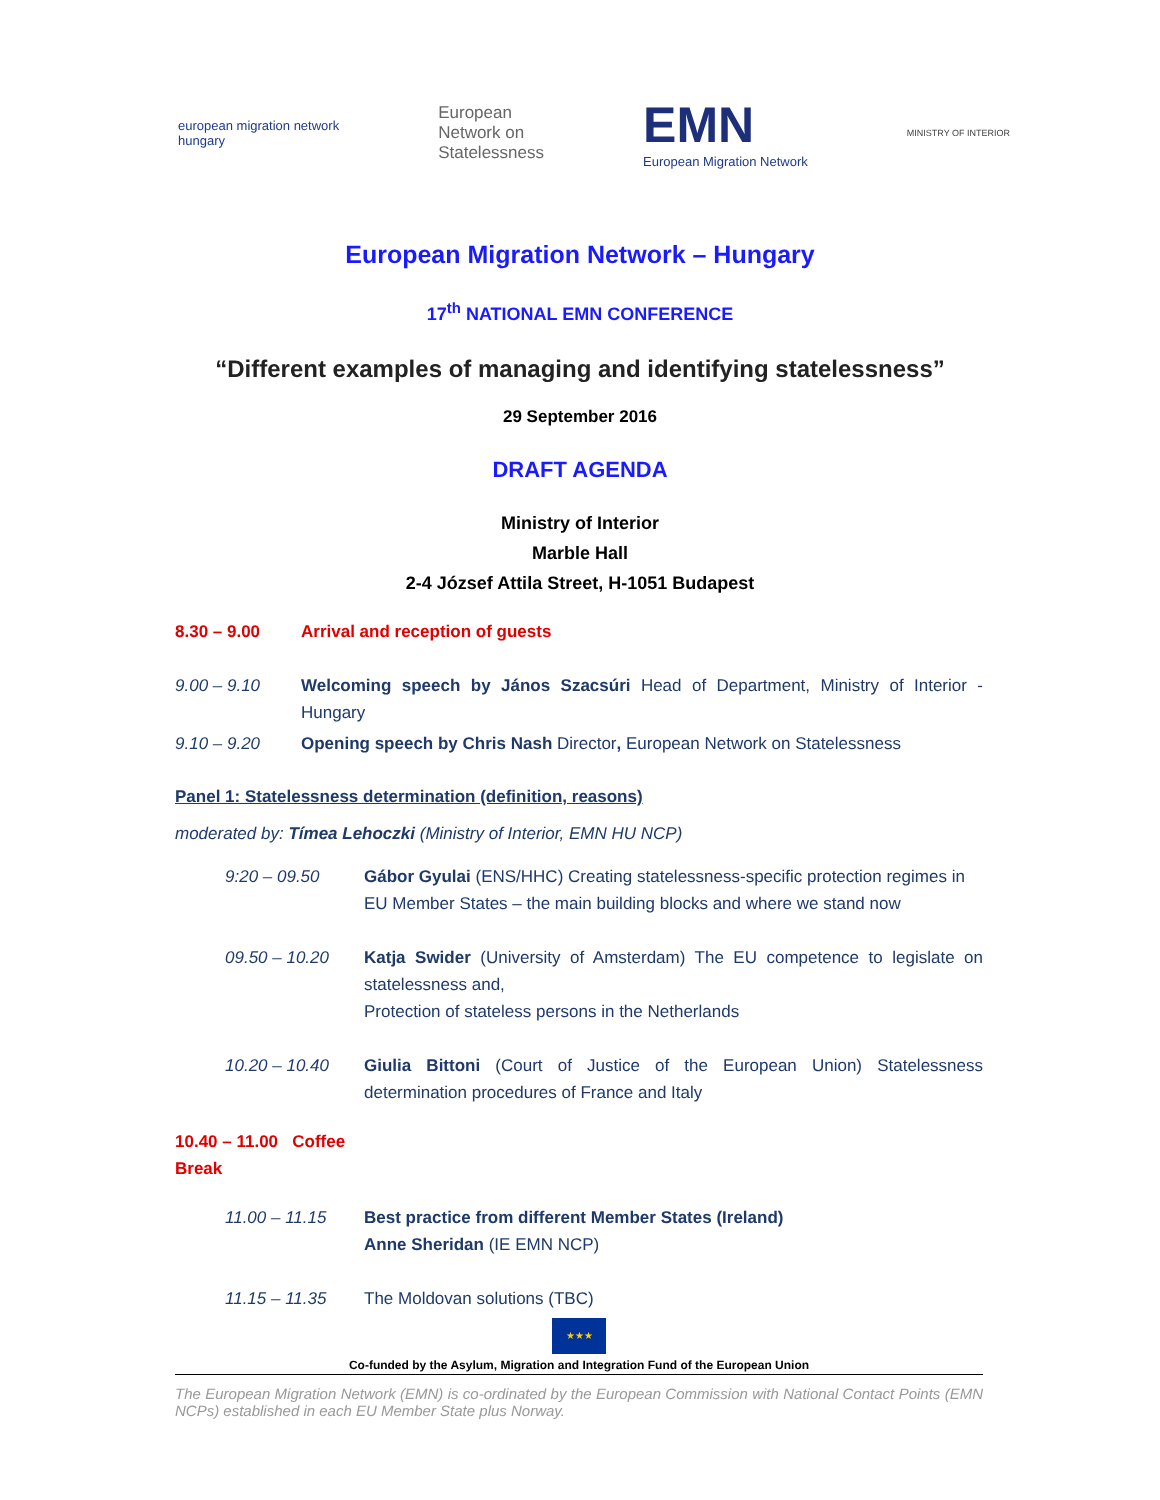european migration network
hungary
European
Network on
Statelessness
EMN
European Migration Network
MINISTRY OF INTERIOR
European Migration Network – Hungary
17<sup>th</sup> NATIONAL EMN CONFERENCE
“Different examples of managing and identifying statelessness”
29 September 2016
DRAFT AGENDA
Ministry of Interior
Marble Hall
2-4 József Attila Street, H-1051 Budapest
| 8.30 – 9.00 | Arrival and reception of guests |
| 9.00 – 9.10 | Welcoming speech by János Szacsúri Head of Department, Ministry of Interior - Hungary |
| 9.10 – 9.20 | Opening speech by Chris Nash Director , European Network on Statelessness |
Panel 1: Statelessness determination (definition, reasons)
moderated by: Tímea Lehoczki (Ministry of Interior, EMN HU NCP)
| | 9:20 – 09.50 | Gábor Gyulai (ENS/HHC) Creating statelessness-specific protection regimes in EU Member States – the main building blocks and where we stand now |
| | 09.50 – 10.20 | Katja Swider (University of Amsterdam) The EU competence to legislate on statelessness and, Protection of stateless persons in the Netherlands |
| | 10.20 – 10.40 | Giulia Bittoni (Court of Justice of the European Union) Statelessness determination procedures of France and Italy |
| 10.40 – 11.00 Coffee Break | | |
| | 11.00 – 11.15 | Best practice from different Member States (Ireland) Anne Sheridan (IE EMN NCP) |
| | 11.15 – 11.35 | The Moldovan solutions (TBC) |
★★★
Co-funded by the Asylum, Migration and Integration Fund of the European Union
The European Migration Network (EMN) is co-ordinated by the European Commission with National Contact Points (EMN NCPs) established in each EU Member State plus Norway.